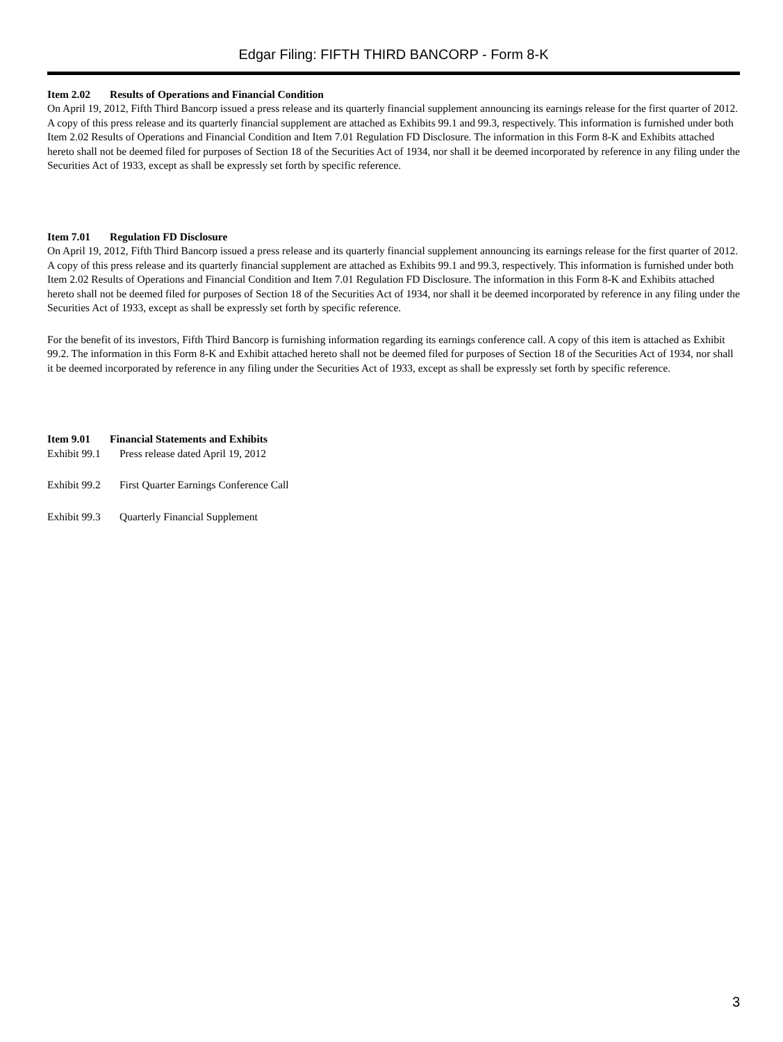Edgar Filing: FIFTH THIRD BANCORP - Form 8-K
Item 2.02 Results of Operations and Financial Condition
On April 19, 2012, Fifth Third Bancorp issued a press release and its quarterly financial supplement announcing its earnings release for the first quarter of 2012. A copy of this press release and its quarterly financial supplement are attached as Exhibits 99.1 and 99.3, respectively. This information is furnished under both Item 2.02 Results of Operations and Financial Condition and Item 7.01 Regulation FD Disclosure. The information in this Form 8-K and Exhibits attached hereto shall not be deemed filed for purposes of Section 18 of the Securities Act of 1934, nor shall it be deemed incorporated by reference in any filing under the Securities Act of 1933, except as shall be expressly set forth by specific reference.
Item 7.01 Regulation FD Disclosure
On April 19, 2012, Fifth Third Bancorp issued a press release and its quarterly financial supplement announcing its earnings release for the first quarter of 2012. A copy of this press release and its quarterly financial supplement are attached as Exhibits 99.1 and 99.3, respectively. This information is furnished under both Item 2.02 Results of Operations and Financial Condition and Item 7.01 Regulation FD Disclosure. The information in this Form 8-K and Exhibits attached hereto shall not be deemed filed for purposes of Section 18 of the Securities Act of 1934, nor shall it be deemed incorporated by reference in any filing under the Securities Act of 1933, except as shall be expressly set forth by specific reference.
For the benefit of its investors, Fifth Third Bancorp is furnishing information regarding its earnings conference call. A copy of this item is attached as Exhibit 99.2. The information in this Form 8-K and Exhibit attached hereto shall not be deemed filed for purposes of Section 18 of the Securities Act of 1934, nor shall it be deemed incorporated by reference in any filing under the Securities Act of 1933, except as shall be expressly set forth by specific reference.
Item 9.01 Financial Statements and Exhibits
Exhibit 99.1 Press release dated April 19, 2012
Exhibit 99.2 First Quarter Earnings Conference Call
Exhibit 99.3 Quarterly Financial Supplement
3